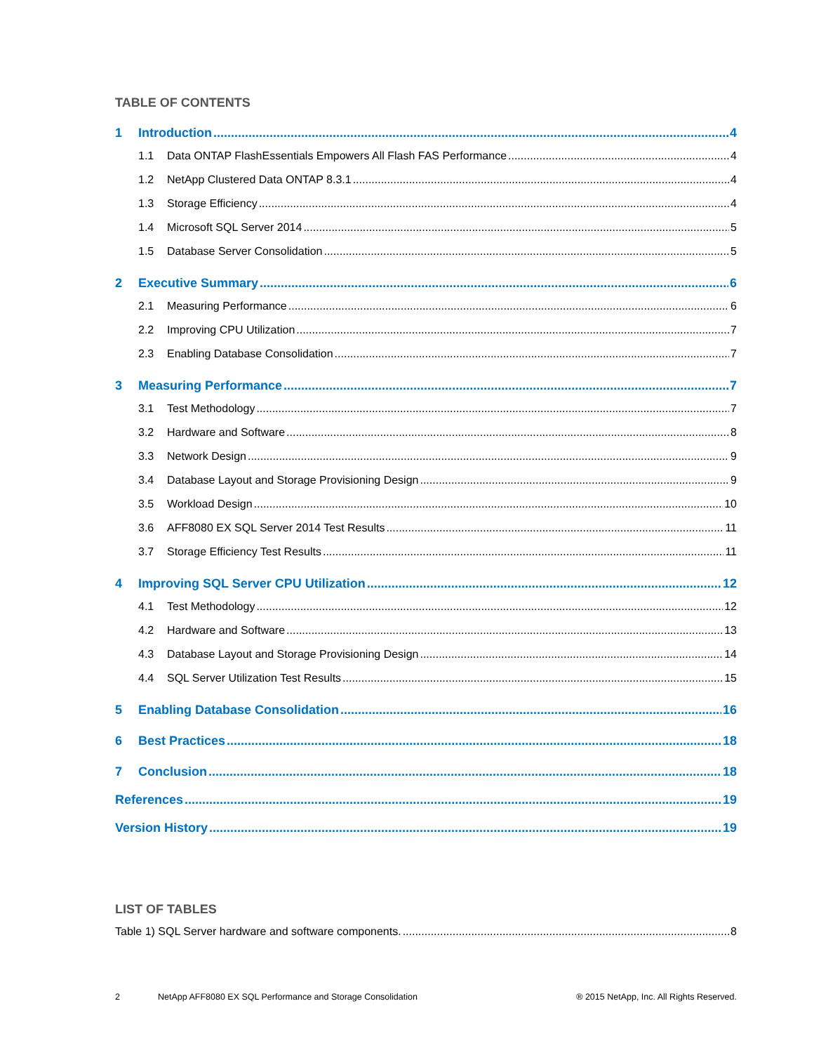TABLE OF CONTENTS
1 Introduction 4
1.1 Data ONTAP FlashEssentials Empowers All Flash FAS Performance 4
1.2 NetApp Clustered Data ONTAP 8.3.1 4
1.3 Storage Efficiency 4
1.4 Microsoft SQL Server 2014 5
1.5 Database Server Consolidation 5
2 Executive Summary 6
2.1 Measuring Performance 6
2.2 Improving CPU Utilization 7
2.3 Enabling Database Consolidation 7
3 Measuring Performance 7
3.1 Test Methodology 7
3.2 Hardware and Software 8
3.3 Network Design 9
3.4 Database Layout and Storage Provisioning Design 9
3.5 Workload Design 10
3.6 AFF8080 EX SQL Server 2014 Test Results 11
3.7 Storage Efficiency Test Results 11
4 Improving SQL Server CPU Utilization 12
4.1 Test Methodology 12
4.2 Hardware and Software 13
4.3 Database Layout and Storage Provisioning Design 14
4.4 SQL Server Utilization Test Results 15
5 Enabling Database Consolidation 16
6 Best Practices 18
7 Conclusion 18
References 19
Version History 19
LIST OF TABLES
Table 1) SQL Server hardware and software components. 8
2 NetApp AFF8080 EX SQL Performance and Storage Consolidation ® 2015 NetApp, Inc. All Rights Reserved.